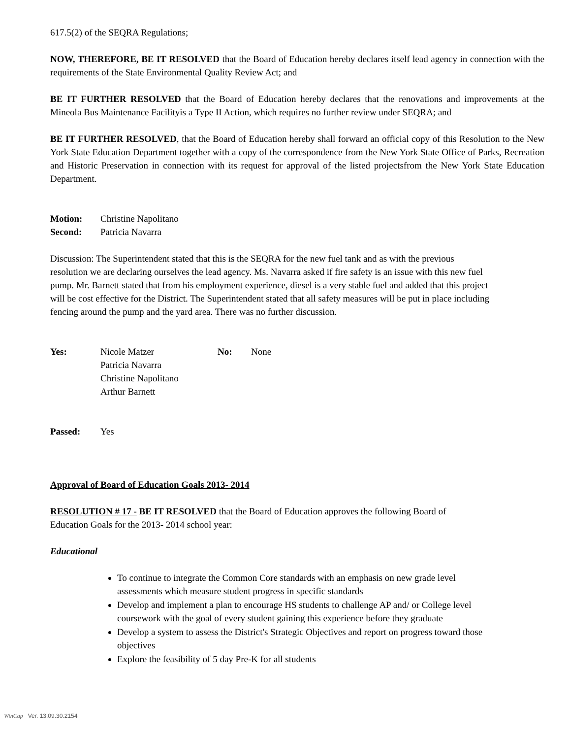617.5(2) of the SEQRA Regulations;
NOW, THEREFORE, BE IT RESOLVED that the Board of Education hereby declares itself lead agency in connection with the requirements of the State Environmental Quality Review Act; and
BE IT FURTHER RESOLVED that the Board of Education hereby declares that the renovations and improvements at the Mineola Bus Maintenance Facilityis a Type II Action, which requires no further review under SEQRA; and
BE IT FURTHER RESOLVED, that the Board of Education hereby shall forward an official copy of this Resolution to the New York State Education Department together with a copy of the correspondence from the New York State Office of Parks, Recreation and Historic Preservation in connection with its request for approval of the listed projectsfrom the New York State Education Department.
| Motion: | Christine Napolitano |
| Second: | Patricia Navarra |
Discussion: The Superintendent stated that this is the SEQRA for the new fuel tank and as with the previous resolution we are declaring ourselves the lead agency. Ms. Navarra asked if fire safety is an issue with this new fuel pump. Mr. Barnett stated that from his employment experience, diesel is a very stable fuel and added that this project will be cost effective for the District. The Superintendent stated that all safety measures will be put in place including fencing around the pump and the yard area. There was no further discussion.
| Yes: | Nicole Matzer Patricia Navarra Christine Napolitano Arthur Barnett | No: | None |
| Passed: | Yes |
Approval of Board of Education Goals 2013- 2014
RESOLUTION # 17 - BE IT RESOLVED that the Board of Education approves the following Board of Education Goals for the 2013- 2014 school year:
Educational
To continue to integrate the Common Core standards with an emphasis on new grade level assessments which measure student progress in specific standards
Develop and implement a plan to encourage HS students to challenge AP and/ or College level coursework with the goal of every student gaining this experience before they graduate
Develop a system to assess the District's Strategic Objectives and report on progress toward those objectives
Explore the feasibility of 5 day Pre-K for all students
WinCap Ver. 13.09.30.2154